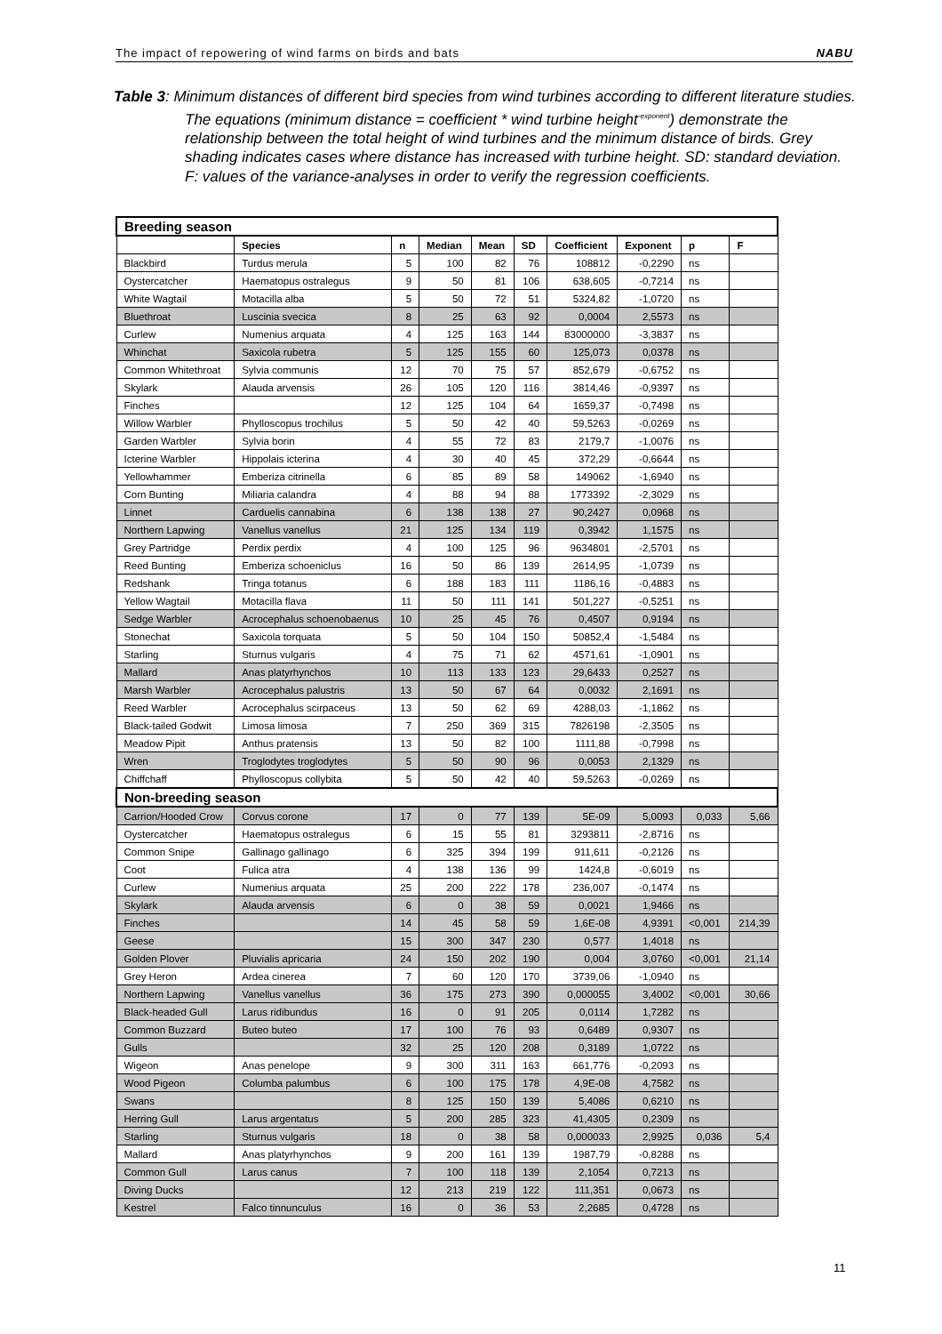The impact of repowering of wind farms on birds and bats NABU
Table 3: Minimum distances of different bird species from wind turbines according to different literature studies. The equations (minimum distance = coefficient * wind turbine height<sup>-exponent</sup>) demonstrate the relationship between the total height of wind turbines and the minimum distance of birds. Grey shading indicates cases where distance has increased with turbine height. SD: standard deviation. F: values of the variance-analyses in order to verify the regression coefficients.
| Breeding season | | | | | | | | | |
| | Species | n | Median | Mean | SD | Coefficient | Exponent | p | F |
| Blackbird | Turdus merula | 5 | 100 | 82 | 76 | 108812 | -0,2290 | ns | |
| Oystercatcher | Haematopus ostralegus | 9 | 50 | 81 | 106 | 638,605 | -0,7214 | ns | |
| White Wagtail | Motacilla alba | 5 | 50 | 72 | 51 | 5324,82 | -1,0720 | ns | |
| Bluethroat | Luscinia svecica | 8 | 25 | 63 | 92 | 0,0004 | 2,5573 | ns | |
| Curlew | Numenius arquata | 4 | 125 | 163 | 144 | 83000000 | -3,3837 | ns | |
| Whinchat | Saxicola rubetra | 5 | 125 | 155 | 60 | 125,073 | 0,0378 | ns | |
| Common Whitethroat | Sylvia communis | 12 | 70 | 75 | 57 | 852,679 | -0,6752 | ns | |
| Skylark | Alauda arvensis | 26 | 105 | 120 | 116 | 3814,46 | -0,9397 | ns | |
| Finches | | 12 | 125 | 104 | 64 | 1659,37 | -0,7498 | ns | |
| Willow Warbler | Phylloscopus trochilus | 5 | 50 | 42 | 40 | 59,5263 | -0,0269 | ns | |
| Garden Warbler | Sylvia borin | 4 | 55 | 72 | 83 | 2179,7 | -1,0076 | ns | |
| Icterine Warbler | Hippolais icterina | 4 | 30 | 40 | 45 | 372,29 | -0,6644 | ns | |
| Yellowhammer | Emberiza citrinella | 6 | 85 | 89 | 58 | 149062 | -1,6940 | ns | |
| Corn Bunting | Miliaria calandra | 4 | 88 | 94 | 88 | 1773392 | -2,3029 | ns | |
| Linnet | Carduelis cannabina | 6 | 138 | 138 | 27 | 90,2427 | 0,0968 | ns | |
| Northern Lapwing | Vanellus vanellus | 21 | 125 | 134 | 119 | 0,3942 | 1,1575 | ns | |
| Grey Partridge | Perdix perdix | 4 | 100 | 125 | 96 | 9634801 | -2,5701 | ns | |
| Reed Bunting | Emberiza schoeniclus | 16 | 50 | 86 | 139 | 2614,95 | -1,0739 | ns | |
| Redshank | Tringa totanus | 6 | 188 | 183 | 111 | 1186,16 | -0,4883 | ns | |
| Yellow Wagtail | Motacilla flava | 11 | 50 | 111 | 141 | 501,227 | -0,5251 | ns | |
| Sedge Warbler | Acrocephalus schoenobaenus | 10 | 25 | 45 | 76 | 0,4507 | 0,9194 | ns | |
| Stonechat | Saxicola torquata | 5 | 50 | 104 | 150 | 50852,4 | -1,5484 | ns | |
| Starling | Sturnus vulgaris | 4 | 75 | 71 | 62 | 4571,61 | -1,0901 | ns | |
| Mallard | Anas platyrhynchos | 10 | 113 | 133 | 123 | 29,6433 | 0,2527 | ns | |
| Marsh Warbler | Acrocephalus palustris | 13 | 50 | 67 | 64 | 0,0032 | 2,1691 | ns | |
| Reed Warbler | Acrocephalus scirpaceus | 13 | 50 | 62 | 69 | 4288,03 | -1,1862 | ns | |
| Black-tailed Godwit | Limosa limosa | 7 | 250 | 369 | 315 | 7826198 | -2,3505 | ns | |
| Meadow Pipit | Anthus pratensis | 13 | 50 | 82 | 100 | 1111,88 | -0,7998 | ns | |
| Wren | Troglodytes troglodytes | 5 | 50 | 90 | 96 | 0,0053 | 2,1329 | ns | |
| Chiffchaff | Phylloscopus collybita | 5 | 50 | 42 | 40 | 59,5263 | -0,0269 | ns | |
| Non-breeding season | | | | | | | | | |
| Carrion/Hooded Crow | Corvus corone | 17 | 0 | 77 | 139 | 5E-09 | 5,0093 | 0,033 | 5,66 |
| Oystercatcher | Haematopus ostralegus | 6 | 15 | 55 | 81 | 3293811 | -2,8716 | ns | |
| Common Snipe | Gallinago gallinago | 6 | 325 | 394 | 199 | 911,611 | -0,2126 | ns | |
| Coot | Fulica atra | 4 | 138 | 136 | 99 | 1424,8 | -0,6019 | ns | |
| Curlew | Numenius arquata | 25 | 200 | 222 | 178 | 236,007 | -0,1474 | ns | |
| Skylark | Alauda arvensis | 6 | 0 | 38 | 59 | 0,0021 | 1,9466 | ns | |
| Finches | | 14 | 45 | 58 | 59 | 1,6E-08 | 4,9391 | <0,001 | 214,39 |
| Geese | | 15 | 300 | 347 | 230 | 0,577 | 1,4018 | ns | |
| Golden Plover | Pluvialis apricaria | 24 | 150 | 202 | 190 | 0,004 | 3,0760 | <0,001 | 21,14 |
| Grey Heron | Ardea cinerea | 7 | 60 | 120 | 170 | 3739,06 | -1,0940 | ns | |
| Northern Lapwing | Vanellus vanellus | 36 | 175 | 273 | 390 | 0,000055 | 3,4002 | <0,001 | 30,66 |
| Black-headed Gull | Larus ridibundus | 16 | 0 | 91 | 205 | 0,0114 | 1,7282 | ns | |
| Common Buzzard | Buteo buteo | 17 | 100 | 76 | 93 | 0,6489 | 0,9307 | ns | |
| Gulls | | 32 | 25 | 120 | 208 | 0,3189 | 1,0722 | ns | |
| Wigeon | Anas penelope | 9 | 300 | 311 | 163 | 661,776 | -0,2093 | ns | |
| Wood Pigeon | Columba palumbus | 6 | 100 | 175 | 178 | 4,9E-08 | 4,7582 | ns | |
| Swans | | 8 | 125 | 150 | 139 | 5,4086 | 0,6210 | ns | |
| Herring Gull | Larus argentatus | 5 | 200 | 285 | 323 | 41,4305 | 0,2309 | ns | |
| Starling | Sturnus vulgaris | 18 | 0 | 38 | 58 | 0,000033 | 2,9925 | 0,036 | 5,4 |
| Mallard | Anas platyrhynchos | 9 | 200 | 161 | 139 | 1987,79 | -0,8288 | ns | |
| Common Gull | Larus canus | 7 | 100 | 118 | 139 | 2,1054 | 0,7213 | ns | |
| Diving Ducks | | 12 | 213 | 219 | 122 | 111,351 | 0,0673 | ns | |
| Kestrel | Falco tinnunculus | 16 | 0 | 36 | 53 | 2,2685 | 0,4728 | ns | |
11